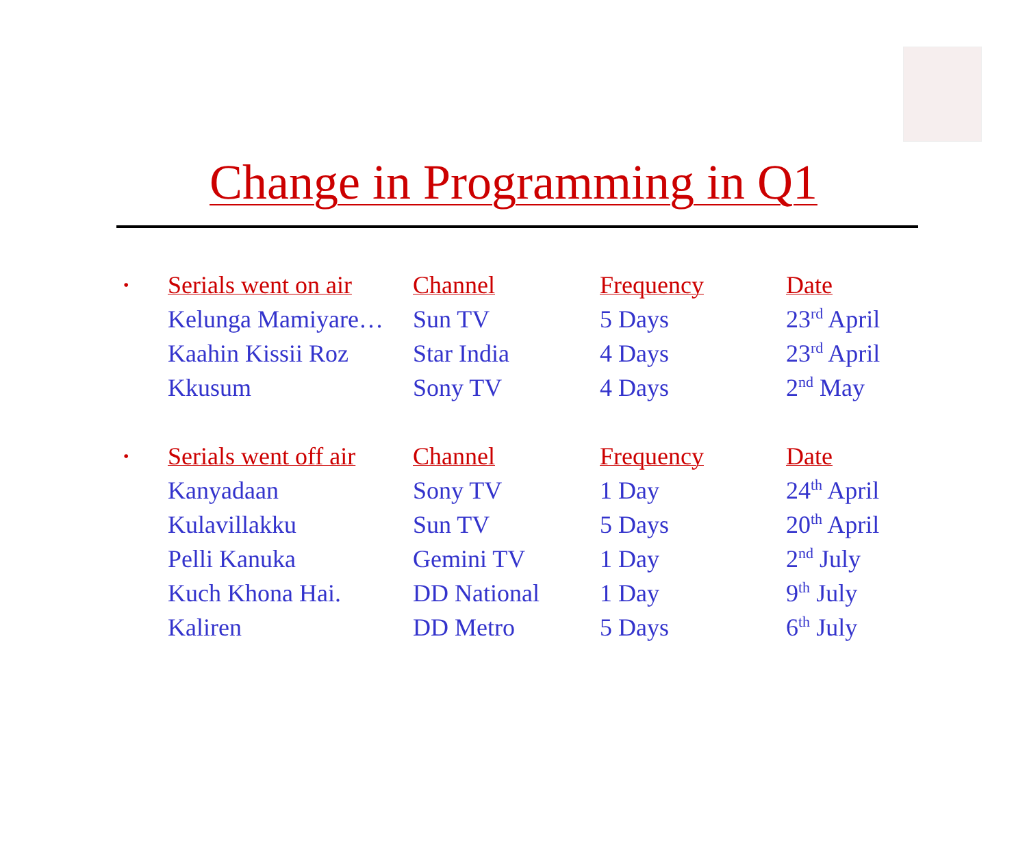Change in Programming in Q1
| • | Serials went on air | Channel | Frequency | Date |
| --- | --- | --- | --- | --- |
| | Kelunga Mamiyare… | Sun TV | 5 Days | 23<sup>rd</sup> April |
| | Kaahin Kissii Roz | Star India | 4 Days | 23<sup>rd</sup> April |
| | Kkusum | Sony TV | 4 Days | 2<sup>nd</sup> May |
| • | Serials went off air | Channel | Frequency | Date |
| | Kanyadaan | Sony TV | 1 Day | 24<sup>th</sup> April |
| | Kulavillakku | Sun TV | 5 Days | 20<sup>th</sup> April |
| | Pelli Kanuka | Gemini TV | 1 Day | 2<sup>nd</sup> July |
| | Kuch Khona Hai. | DD National | 1 Day | 9<sup>th</sup> July |
| | Kaliren | DD Metro | 5 Days | 6<sup>th</sup> July |